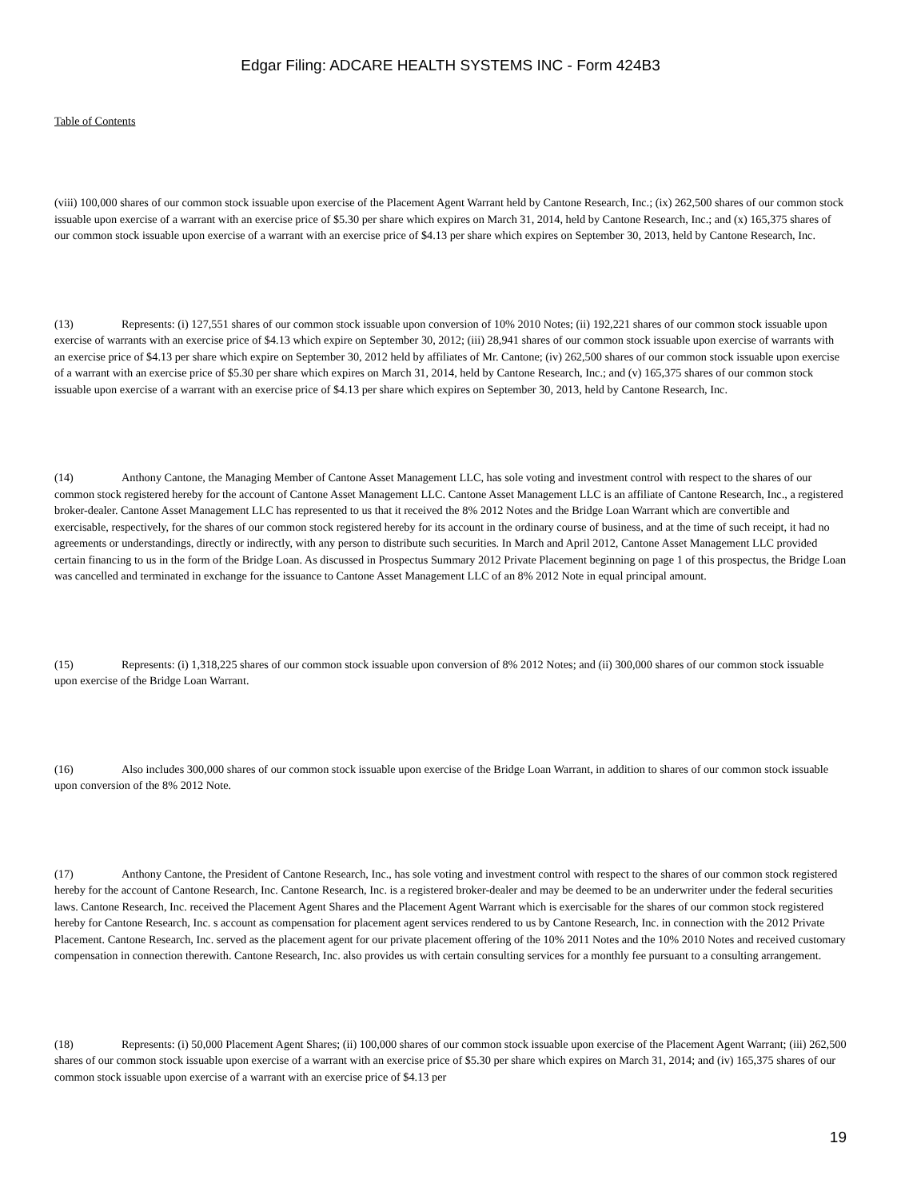Edgar Filing: ADCARE HEALTH SYSTEMS INC - Form 424B3
Table of Contents
(viii) 100,000 shares of our common stock issuable upon exercise of the Placement Agent Warrant held by Cantone Research, Inc.; (ix) 262,500 shares of our common stock issuable upon exercise of a warrant with an exercise price of $5.30 per share which expires on March 31, 2014, held by Cantone Research, Inc.; and (x) 165,375 shares of our common stock issuable upon exercise of a warrant with an exercise price of $4.13 per share which expires on September 30, 2013, held by Cantone Research, Inc.
(13) Represents: (i) 127,551 shares of our common stock issuable upon conversion of 10% 2010 Notes; (ii) 192,221 shares of our common stock issuable upon exercise of warrants with an exercise price of $4.13 which expire on September 30, 2012; (iii) 28,941 shares of our common stock issuable upon exercise of warrants with an exercise price of $4.13 per share which expire on September 30, 2012 held by affiliates of Mr. Cantone; (iv) 262,500 shares of our common stock issuable upon exercise of a warrant with an exercise price of $5.30 per share which expires on March 31, 2014, held by Cantone Research, Inc.; and (v) 165,375 shares of our common stock issuable upon exercise of a warrant with an exercise price of $4.13 per share which expires on September 30, 2013, held by Cantone Research, Inc.
(14) Anthony Cantone, the Managing Member of Cantone Asset Management LLC, has sole voting and investment control with respect to the shares of our common stock registered hereby for the account of Cantone Asset Management LLC. Cantone Asset Management LLC is an affiliate of Cantone Research, Inc., a registered broker-dealer. Cantone Asset Management LLC has represented to us that it received the 8% 2012 Notes and the Bridge Loan Warrant which are convertible and exercisable, respectively, for the shares of our common stock registered hereby for its account in the ordinary course of business, and at the time of such receipt, it had no agreements or understandings, directly or indirectly, with any person to distribute such securities. In March and April 2012, Cantone Asset Management LLC provided certain financing to us in the form of the Bridge Loan. As discussed in Prospectus Summary 2012 Private Placement beginning on page 1 of this prospectus, the Bridge Loan was cancelled and terminated in exchange for the issuance to Cantone Asset Management LLC of an 8% 2012 Note in equal principal amount.
(15) Represents: (i) 1,318,225 shares of our common stock issuable upon conversion of 8% 2012 Notes; and (ii) 300,000 shares of our common stock issuable upon exercise of the Bridge Loan Warrant.
(16) Also includes 300,000 shares of our common stock issuable upon exercise of the Bridge Loan Warrant, in addition to shares of our common stock issuable upon conversion of the 8% 2012 Note.
(17) Anthony Cantone, the President of Cantone Research, Inc., has sole voting and investment control with respect to the shares of our common stock registered hereby for the account of Cantone Research, Inc. Cantone Research, Inc. is a registered broker-dealer and may be deemed to be an underwriter under the federal securities laws. Cantone Research, Inc. received the Placement Agent Shares and the Placement Agent Warrant which is exercisable for the shares of our common stock registered hereby for Cantone Research, Inc. s account as compensation for placement agent services rendered to us by Cantone Research, Inc. in connection with the 2012 Private Placement. Cantone Research, Inc. served as the placement agent for our private placement offering of the 10% 2011 Notes and the 10% 2010 Notes and received customary compensation in connection therewith. Cantone Research, Inc. also provides us with certain consulting services for a monthly fee pursuant to a consulting arrangement.
(18) Represents: (i) 50,000 Placement Agent Shares; (ii) 100,000 shares of our common stock issuable upon exercise of the Placement Agent Warrant; (iii) 262,500 shares of our common stock issuable upon exercise of a warrant with an exercise price of $5.30 per share which expires on March 31, 2014; and (iv) 165,375 shares of our common stock issuable upon exercise of a warrant with an exercise price of $4.13 per
19